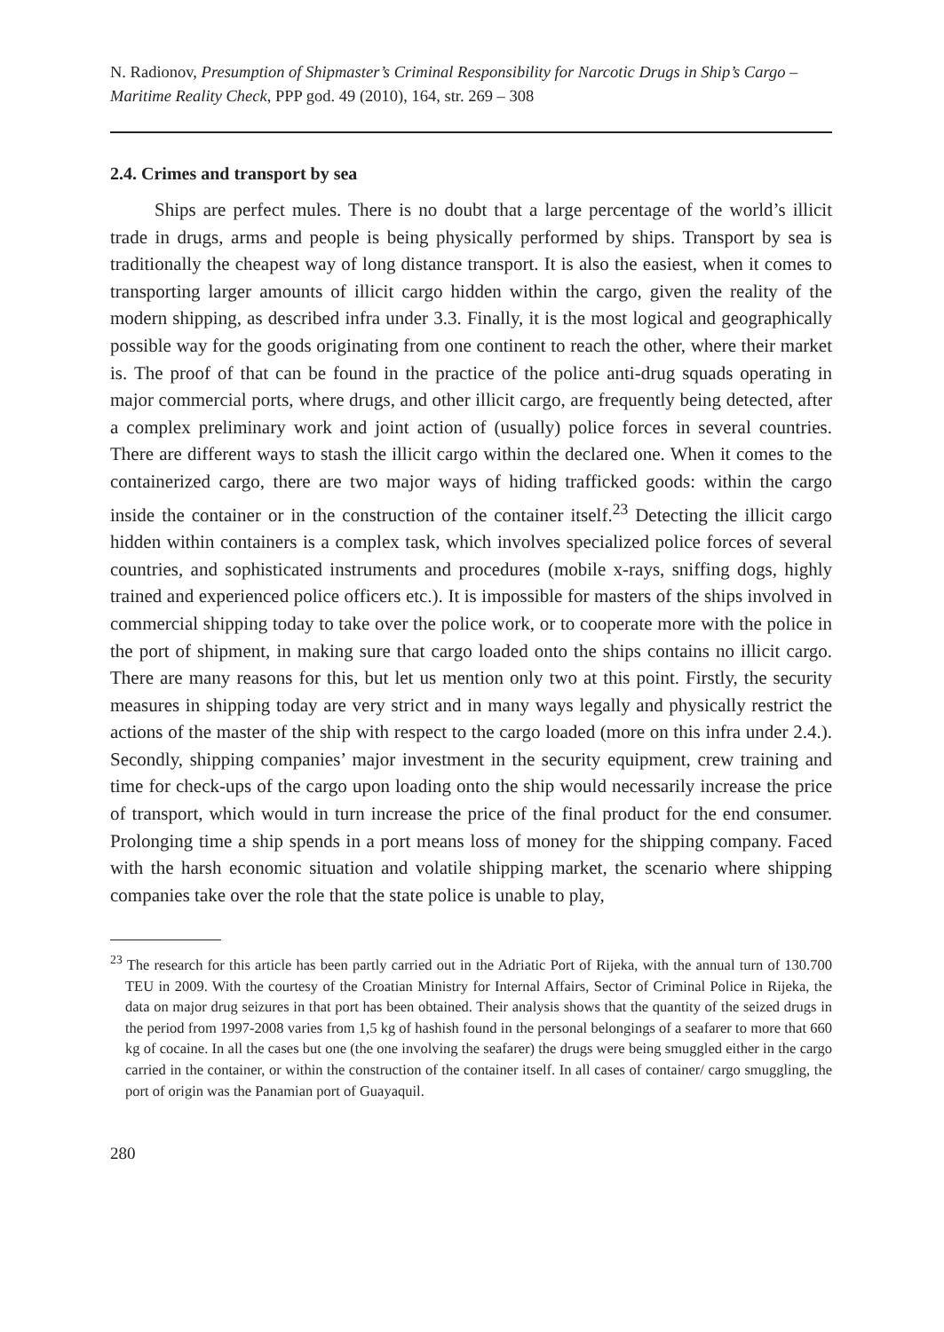N. Radionov, Presumption of Shipmaster’s Criminal Responsibility for Narcotic Drugs in Ship’s Cargo – Maritime Reality Check, PPP god. 49 (2010), 164, str. 269 – 308
2.4. Crimes and transport by sea
Ships are perfect mules. There is no doubt that a large percentage of the world’s illicit trade in drugs, arms and people is being physically performed by ships. Transport by sea is traditionally the cheapest way of long distance transport. It is also the easiest, when it comes to transporting larger amounts of illicit cargo hidden within the cargo, given the reality of the modern shipping, as described infra under 3.3. Finally, it is the most logical and geographically possible way for the goods originating from one continent to reach the other, where their market is. The proof of that can be found in the practice of the police anti-drug squads operating in major commercial ports, where drugs, and other illicit cargo, are frequently being detected, after a complex preliminary work and joint action of (usually) police forces in several countries. There are different ways to stash the illicit cargo within the declared one. When it comes to the containerized cargo, there are two major ways of hiding trafficked goods: within the cargo inside the container or in the construction of the container itself.<sup>23</sup> Detecting the illicit cargo hidden within containers is a complex task, which involves specialized police forces of several countries, and sophisticated instruments and procedures (mobile x-rays, sniffing dogs, highly trained and experienced police officers etc.). It is impossible for masters of the ships involved in commercial shipping today to take over the police work, or to cooperate more with the police in the port of shipment, in making sure that cargo loaded onto the ships contains no illicit cargo. There are many reasons for this, but let us mention only two at this point. Firstly, the security measures in shipping today are very strict and in many ways legally and physically restrict the actions of the master of the ship with respect to the cargo loaded (more on this infra under 2.4.). Secondly, shipping companies’ major investment in the security equipment, crew training and time for check-ups of the cargo upon loading onto the ship would necessarily increase the price of transport, which would in turn increase the price of the final product for the end consumer. Prolonging time a ship spends in a port means loss of money for the shipping company. Faced with the harsh economic situation and volatile shipping market, the scenario where shipping companies take over the role that the state police is unable to play,
<sup>23</sup> The research for this article has been partly carried out in the Adriatic Port of Rijeka, with the annual turn of 130.700 TEU in 2009. With the courtesy of the Croatian Ministry for Internal Affairs, Sector of Criminal Police in Rijeka, the data on major drug seizures in that port has been obtained. Their analysis shows that the quantity of the seized drugs in the period from 1997-2008 varies from 1,5 kg of hashish found in the personal belongings of a seafarer to more that 660 kg of cocaine. In all the cases but one (the one involving the seafarer) the drugs were being smuggled either in the cargo carried in the container, or within the construction of the container itself. In all cases of container/ cargo smuggling, the port of origin was the Panamian port of Guayaquil.
280